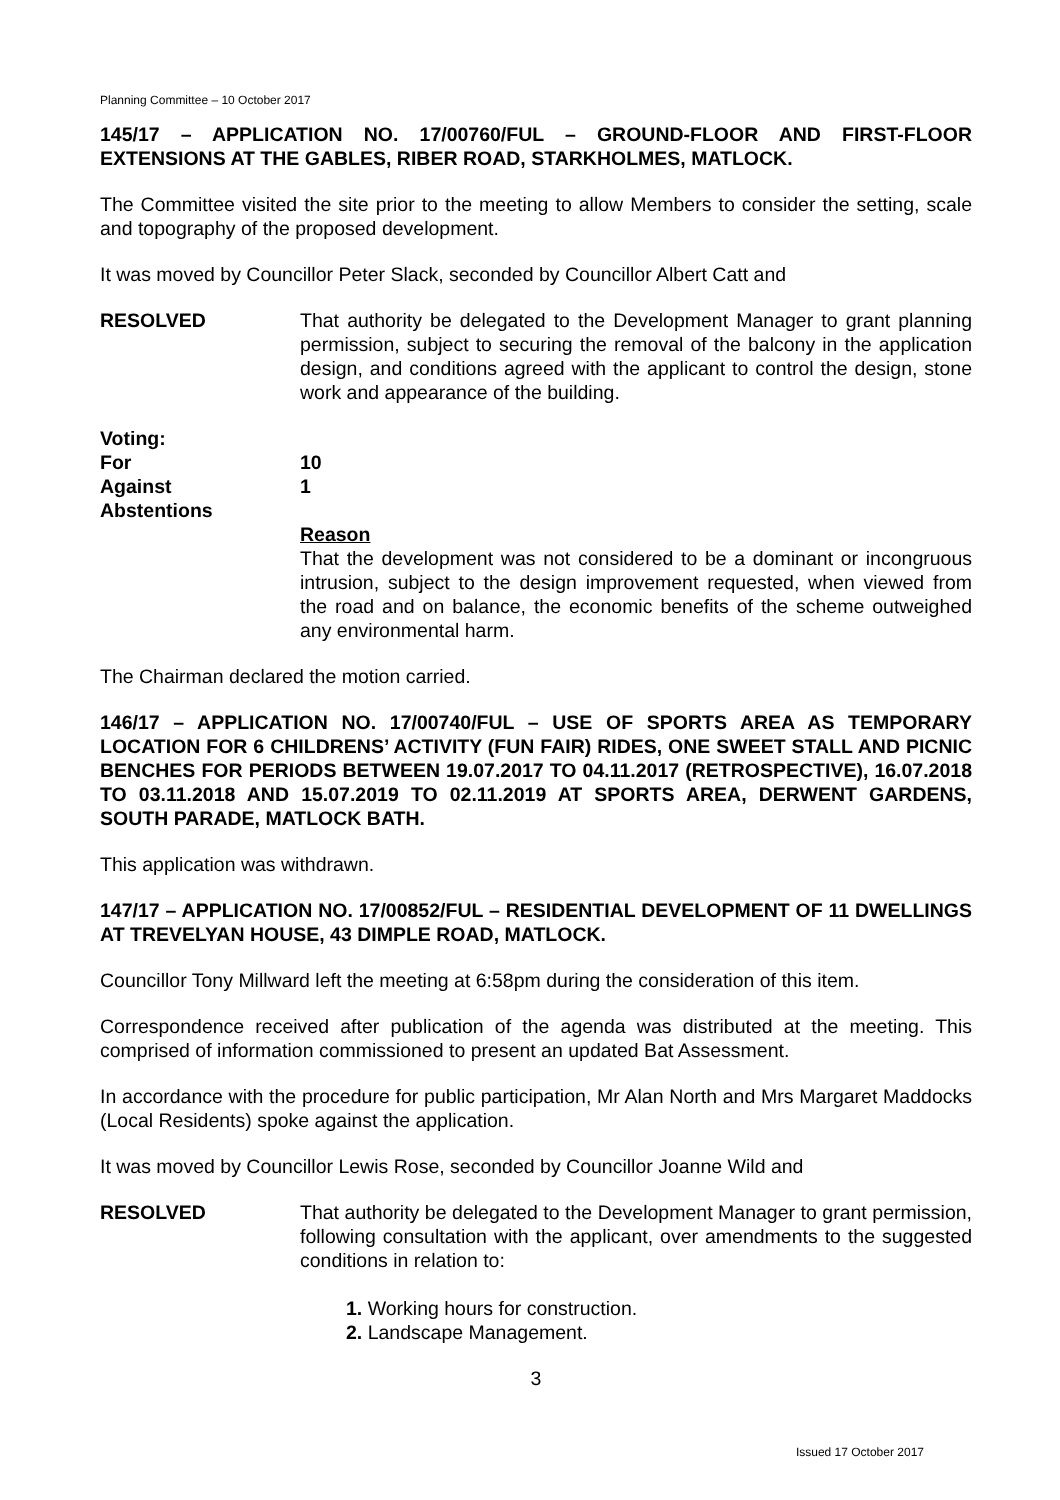Planning Committee – 10 October 2017
145/17 – APPLICATION NO. 17/00760/FUL – GROUND-FLOOR AND FIRST-FLOOR EXTENSIONS AT THE GABLES, RIBER ROAD, STARKHOLMES, MATLOCK.
The Committee visited the site prior to the meeting to allow Members to consider the setting, scale and topography of the proposed development.
It was moved by Councillor Peter Slack, seconded by Councillor Albert Catt and
RESOLVED That authority be delegated to the Development Manager to grant planning permission, subject to securing the removal of the balcony in the application design, and conditions agreed with the applicant to control the design, stone work and appearance of the building.
Voting:
For
10
Against
1
Abstentions
Reason
That the development was not considered to be a dominant or incongruous intrusion, subject to the design improvement requested, when viewed from the road and on balance, the economic benefits of the scheme outweighed any environmental harm.
The Chairman declared the motion carried.
146/17 – APPLICATION NO. 17/00740/FUL – USE OF SPORTS AREA AS TEMPORARY LOCATION FOR 6 CHILDRENS’ ACTIVITY (FUN FAIR) RIDES, ONE SWEET STALL AND PICNIC BENCHES FOR PERIODS BETWEEN 19.07.2017 TO 04.11.2017 (RETROSPECTIVE), 16.07.2018 TO 03.11.2018 AND 15.07.2019 TO 02.11.2019 AT SPORTS AREA, DERWENT GARDENS, SOUTH PARADE, MATLOCK BATH.
This application was withdrawn.
147/17 – APPLICATION NO. 17/00852/FUL – RESIDENTIAL DEVELOPMENT OF 11 DWELLINGS AT TREVELYAN HOUSE, 43 DIMPLE ROAD, MATLOCK.
Councillor Tony Millward left the meeting at 6:58pm during the consideration of this item.
Correspondence received after publication of the agenda was distributed at the meeting. This comprised of information commissioned to present an updated Bat Assessment.
In accordance with the procedure for public participation, Mr Alan North and Mrs Margaret Maddocks (Local Residents) spoke against the application.
It was moved by Councillor Lewis Rose, seconded by Councillor Joanne Wild and
RESOLVED That authority be delegated to the Development Manager to grant permission, following consultation with the applicant, over amendments to the suggested conditions in relation to:
1. Working hours for construction.
2. Landscape Management.
3
Issued 17 October 2017